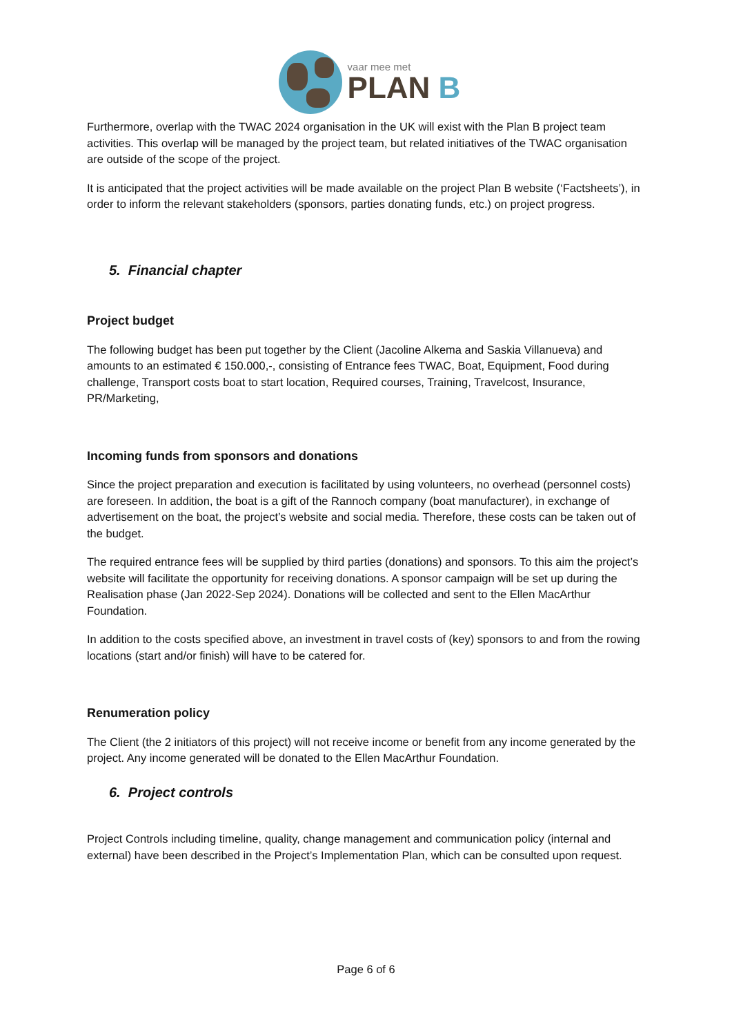vaar mee met
PLAN B
Furthermore, overlap with the TWAC 2024 organisation in the UK will exist with the Plan B project team activities. This overlap will be managed by the project team, but related initiatives of the TWAC organisation are outside of the scope of the project.
It is anticipated that the project activities will be made available on the project Plan B website (‘Factsheets’), in order to inform the relevant stakeholders (sponsors, parties donating funds, etc.) on project progress.
5. Financial chapter
Project budget
The following budget has been put together by the Client (Jacoline Alkema and Saskia Villanueva) and amounts to an estimated € 150.000,-, consisting of Entrance fees TWAC, Boat, Equipment, Food during challenge, Transport costs boat to start location, Required courses, Training, Travelcost, Insurance, PR/Marketing,
Incoming funds from sponsors and donations
Since the project preparation and execution is facilitated by using volunteers, no overhead (personnel costs) are foreseen. In addition, the boat is a gift of the Rannoch company (boat manufacturer), in exchange of advertisement on the boat, the project’s website and social media. Therefore, these costs can be taken out of the budget.
The required entrance fees will be supplied by third parties (donations) and sponsors. To this aim the project’s website will facilitate the opportunity for receiving donations. A sponsor campaign will be set up during the Realisation phase (Jan 2022-Sep 2024). Donations will be collected and sent to the Ellen MacArthur Foundation.
In addition to the costs specified above, an investment in travel costs of (key) sponsors to and from the rowing locations (start and/or finish) will have to be catered for.
Renumeration policy
The Client (the 2 initiators of this project) will not receive income or benefit from any income generated by the project. Any income generated will be donated to the Ellen MacArthur Foundation.
6. Project controls
Project Controls including timeline, quality, change management and communication policy (internal and external) have been described in the Project’s Implementation Plan, which can be consulted upon request.
Page 6 of 6